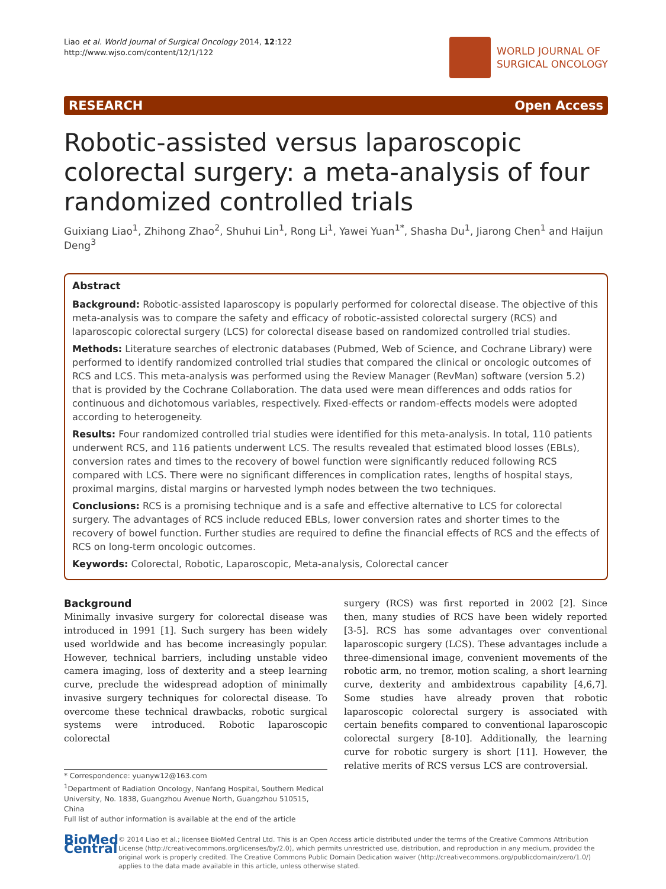Liao et al. World Journal of Surgical Oncology 2014, 12:122
http://www.wjso.com/content/12/1/122
WORLD JOURNAL OF
SURGICAL ONCOLOGY
RESEARCH Open Access
Robotic-assisted versus laparoscopic colorectal surgery: a meta-analysis of four randomized controlled trials
Guixiang Liao<sup>1</sup>, Zhihong Zhao<sup>2</sup>, Shuhui Lin<sup>1</sup>, Rong Li<sup>1</sup>, Yawei Yuan<sup>1*</sup>, Shasha Du<sup>1</sup>, Jiarong Chen<sup>1</sup> and Haijun Deng<sup>3</sup>
Abstract
Background: Robotic-assisted laparoscopy is popularly performed for colorectal disease. The objective of this meta-analysis was to compare the safety and efficacy of robotic-assisted colorectal surgery (RCS) and laparoscopic colorectal surgery (LCS) for colorectal disease based on randomized controlled trial studies.
Methods: Literature searches of electronic databases (Pubmed, Web of Science, and Cochrane Library) were performed to identify randomized controlled trial studies that compared the clinical or oncologic outcomes of RCS and LCS. This meta-analysis was performed using the Review Manager (RevMan) software (version 5.2) that is provided by the Cochrane Collaboration. The data used were mean differences and odds ratios for continuous and dichotomous variables, respectively. Fixed-effects or random-effects models were adopted according to heterogeneity.
Results: Four randomized controlled trial studies were identified for this meta-analysis. In total, 110 patients underwent RCS, and 116 patients underwent LCS. The results revealed that estimated blood losses (EBLs), conversion rates and times to the recovery of bowel function were significantly reduced following RCS compared with LCS. There were no significant differences in complication rates, lengths of hospital stays, proximal margins, distal margins or harvested lymph nodes between the two techniques.
Conclusions: RCS is a promising technique and is a safe and effective alternative to LCS for colorectal surgery. The advantages of RCS include reduced EBLs, lower conversion rates and shorter times to the recovery of bowel function. Further studies are required to define the financial effects of RCS and the effects of RCS on long-term oncologic outcomes.
Keywords: Colorectal, Robotic, Laparoscopic, Meta-analysis, Colorectal cancer
Background
Minimally invasive surgery for colorectal disease was introduced in 1991 [1]. Such surgery has been widely used worldwide and has become increasingly popular. However, technical barriers, including unstable video camera imaging, loss of dexterity and a steep learning curve, preclude the widespread adoption of minimally invasive surgery techniques for colorectal disease. To overcome these technical drawbacks, robotic surgical systems were introduced. Robotic laparoscopic colorectal
* Correspondence: yuanyw12@163.com
<sup>1</sup> Department of Radiation Oncology, Nanfang Hospital, Southern Medical University, No. 1838, Guangzhou Avenue North, Guangzhou 510515, China
Full list of author information is available at the end of the article
surgery (RCS) was first reported in 2002 [2]. Since then, many studies of RCS have been widely reported [3-5]. RCS has some advantages over conventional laparoscopic surgery (LCS). These advantages include a three-dimensional image, convenient movements of the robotic arm, no tremor, motion scaling, a short learning curve, dexterity and ambidextrous capability [4,6,7]. Some studies have already proven that robotic laparoscopic colorectal surgery is associated with certain benefits compared to conventional laparoscopic colorectal surgery [8-10]. Additionally, the learning curve for robotic surgery is short [11]. However, the relative merits of RCS versus LCS are controversial.
BioMed Central
© 2014 Liao et al.; licensee BioMed Central Ltd. This is an Open Access article distributed under the terms of the Creative Commons Attribution License (http://creativecommons.org/licenses/by/2.0), which permits unrestricted use, distribution, and reproduction in any medium, provided the original work is properly credited. The Creative Commons Public Domain Dedication waiver (http://creativecommons.org/publicdomain/zero/1.0/) applies to the data made available in this article, unless otherwise stated.